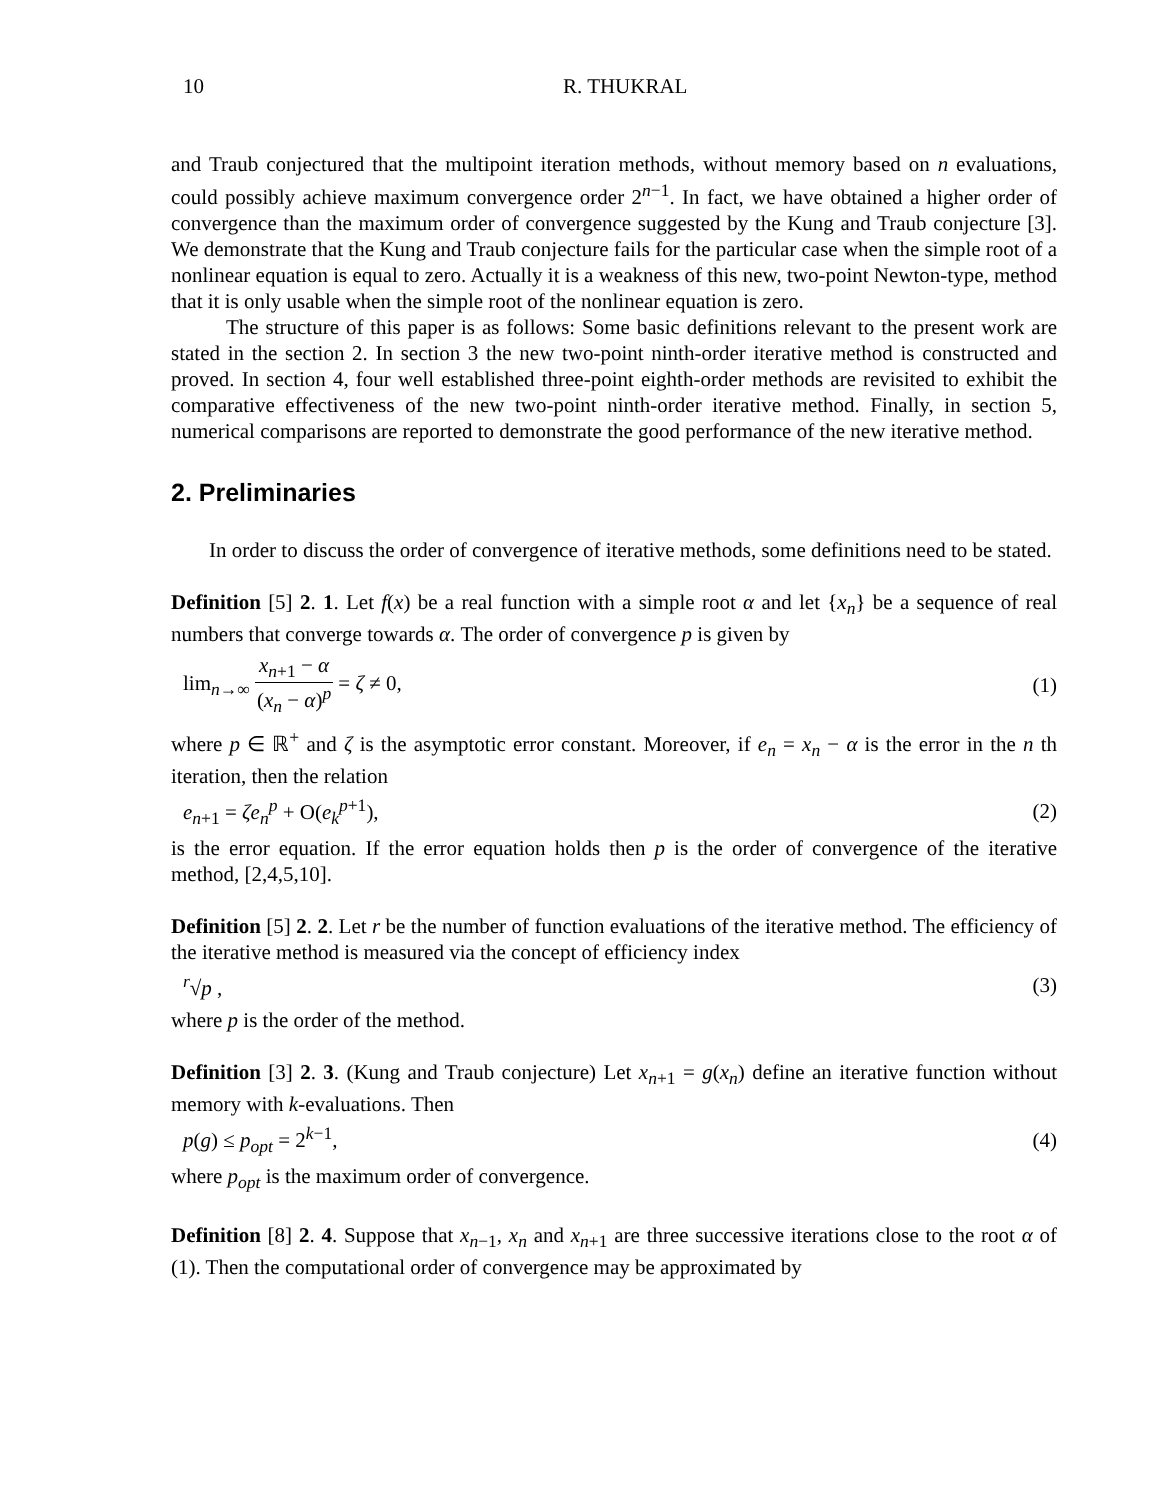10 R. THUKRAL
and Traub conjectured that the multipoint iteration methods, without memory based on n evaluations, could possibly achieve maximum convergence order 2<sup>n−1</sup>. In fact, we have obtained a higher order of convergence than the maximum order of convergence suggested by the Kung and Traub conjecture [3]. We demonstrate that the Kung and Traub conjecture fails for the particular case when the simple root of a nonlinear equation is equal to zero. Actually it is a weakness of this new, two-point Newton-type, method that it is only usable when the simple root of the nonlinear equation is zero.
The structure of this paper is as follows: Some basic definitions relevant to the present work are stated in the section 2. In section 3 the new two-point ninth-order iterative method is constructed and proved. In section 4, four well established three-point eighth-order methods are revisited to exhibit the comparative effectiveness of the new two-point ninth-order iterative method. Finally, in section 5, numerical comparisons are reported to demonstrate the good performance of the new iterative method.
2. Preliminaries
In order to discuss the order of convergence of iterative methods, some definitions need to be stated.
Definition [5] 2. 1. Let f(x) be a real function with a simple root α and let {x<sub>n</sub>} be a sequence of real numbers that converge towards α. The order of convergence p is given by
lim<sub>n→∞</sub> x<sub>n+1</sub> − α (x<sub>n</sub> − α)<sup>p</sup> = ζ ≠ 0, (1)
where p ∈ ℝ<sup>+</sup> and ζ is the asymptotic error constant. Moreover, if e<sub>n</sub> = x<sub>n</sub> − α is the error in the n th iteration, then the relation
e<sub>n+1</sub> = ζe<sub>n</sub><sup>p</sup> + O(e<sub>k</sub><sup>p</sup><sup>+1</sup>), (2)
is the error equation. If the error equation holds then p is the order of convergence of the iterative method, [2,4,5,10].
Definition [5] 2. 2. Let r be the number of function evaluations of the iterative method. The efficiency of the iterative method is measured via the concept of efficiency index
<sup>r</sup>√p , (3)
where p is the order of the method.
Definition [3] 2. 3. (Kung and Traub conjecture) Let x<sub>n+1</sub> = g(x<sub>n</sub>) define an iterative function without memory with k-evaluations. Then
p(g) ≤ p<sub>opt</sub> = 2<sup>k−1</sup>, (4)
where p<sub>opt</sub> is the maximum order of convergence.
Definition [8] 2. 4. Suppose that x<sub>n−1</sub>, x<sub>n</sub> and x<sub>n+1</sub> are three successive iterations close to the root α of (1). Then the computational order of convergence may be approximated by